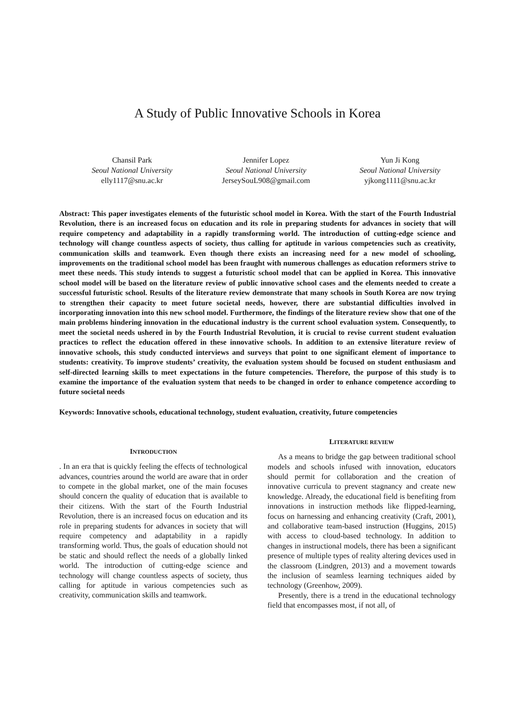A Study of Public Innovative Schools in Korea
Chansil Park
Seoul National University
elly1117@snu.ac.kr
Jennifer Lopez
Seoul National University
JerseySouL908@gmail.com
Yun Ji Kong
Seoul National University
yjkong1111@snu.ac.kr
Abstract: This paper investigates elements of the futuristic school model in Korea. With the start of the Fourth Industrial Revolution, there is an increased focus on education and its role in preparing students for advances in society that will require competency and adaptability in a rapidly transforming world. The introduction of cutting-edge science and technology will change countless aspects of society, thus calling for aptitude in various competencies such as creativity, communication skills and teamwork. Even though there exists an increasing need for a new model of schooling, improvements on the traditional school model has been fraught with numerous challenges as education reformers strive to meet these needs. This study intends to suggest a futuristic school model that can be applied in Korea. This innovative school model will be based on the literature review of public innovative school cases and the elements needed to create a successful futuristic school. Results of the literature review demonstrate that many schools in South Korea are now trying to strengthen their capacity to meet future societal needs, however, there are substantial difficulties involved in incorporating innovation into this new school model. Furthermore, the findings of the literature review show that one of the main problems hindering innovation in the educational industry is the current school evaluation system. Consequently, to meet the societal needs ushered in by the Fourth Industrial Revolution, it is crucial to revise current student evaluation practices to reflect the education offered in these innovative schools. In addition to an extensive literature review of innovative schools, this study conducted interviews and surveys that point to one significant element of importance to students: creativity. To improve students’ creativity, the evaluation system should be focused on student enthusiasm and self-directed learning skills to meet expectations in the future competencies. Therefore, the purpose of this study is to examine the importance of the evaluation system that needs to be changed in order to enhance competence according to future societal needs
Keywords: Innovative schools, educational technology, student evaluation, creativity, future competencies
INTRODUCTION
. In an era that is quickly feeling the effects of technological advances, countries around the world are aware that in order to compete in the global market, one of the main focuses should concern the quality of education that is available to their citizens. With the start of the Fourth Industrial Revolution, there is an increased focus on education and its role in preparing students for advances in society that will require competency and adaptability in a rapidly transforming world. Thus, the goals of education should not be static and should reflect the needs of a globally linked world. The introduction of cutting-edge science and technology will change countless aspects of society, thus calling for aptitude in various competencies such as creativity, communication skills and teamwork.
LITERATURE REVIEW
As a means to bridge the gap between traditional school models and schools infused with innovation, educators should permit for collaboration and the creation of innovative curricula to prevent stagnancy and create new knowledge. Already, the educational field is benefiting from innovations in instruction methods like flipped-learning, focus on harnessing and enhancing creativity (Craft, 2001), and collaborative team-based instruction (Huggins, 2015) with access to cloud-based technology. In addition to changes in instructional models, there has been a significant presence of multiple types of reality altering devices used in the classroom (Lindgren, 2013) and a movement towards the inclusion of seamless learning techniques aided by technology (Greenhow, 2009).
Presently, there is a trend in the educational technology field that encompasses most, if not all, of